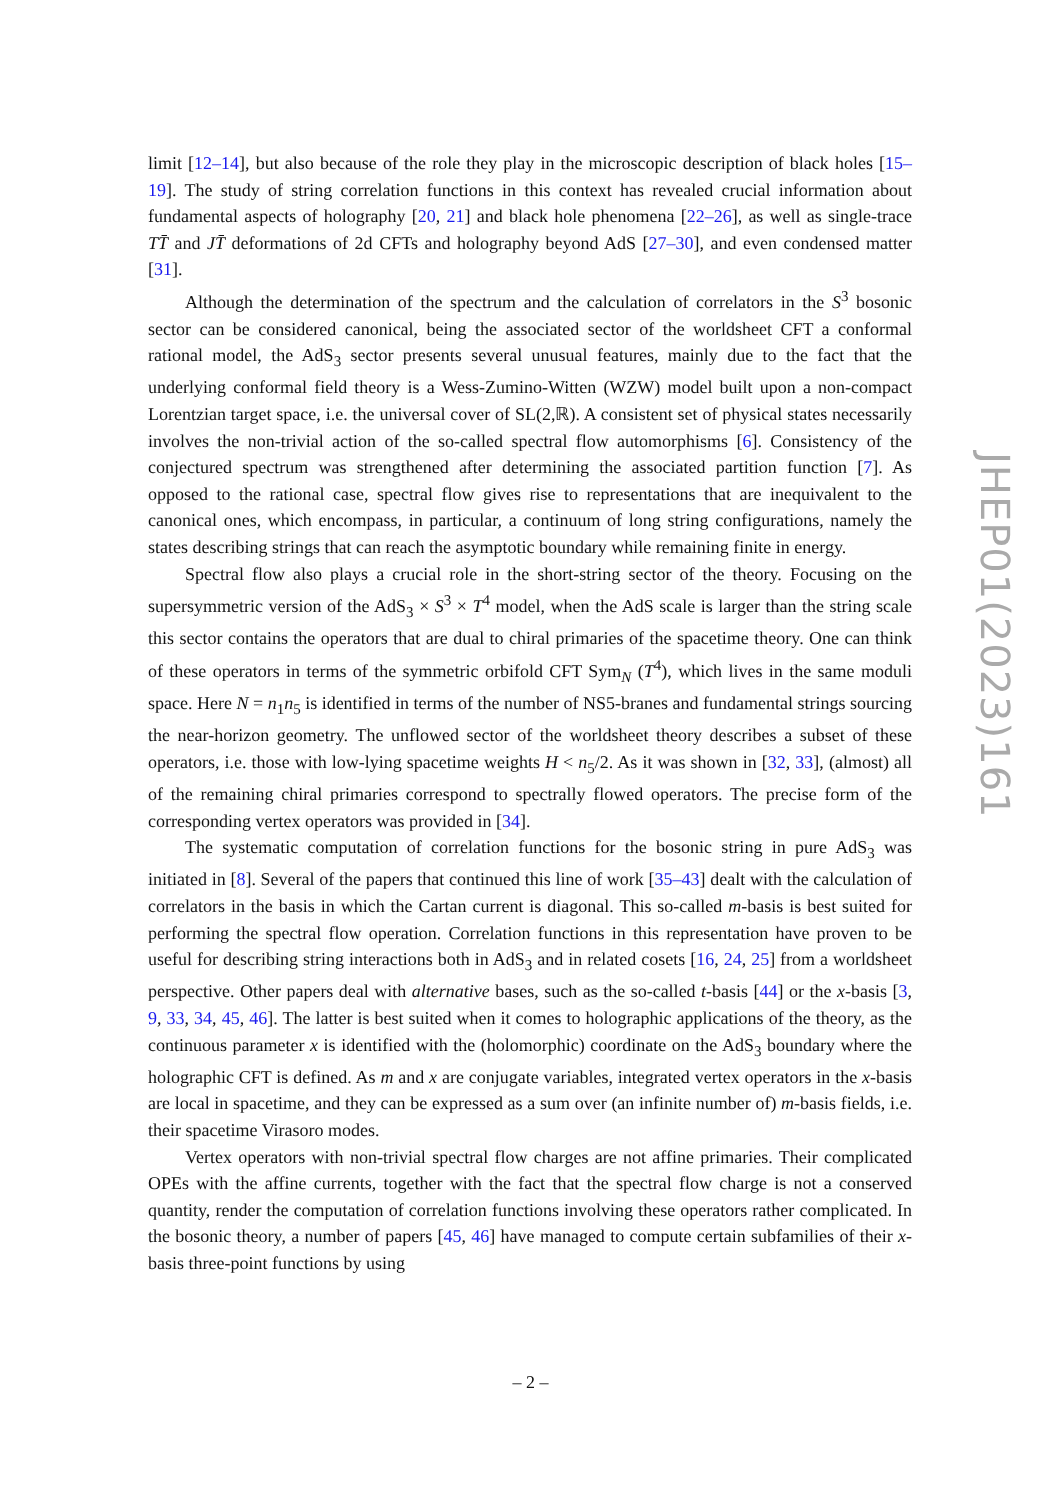limit [12–14], but also because of the role they play in the microscopic description of black holes [15–19]. The study of string correlation functions in this context has revealed crucial information about fundamental aspects of holography [20, 21] and black hole phenomena [22–26], as well as single-trace TT̄ and JT̄ deformations of 2d CFTs and holography beyond AdS [27–30], and even condensed matter [31].
Although the determination of the spectrum and the calculation of correlators in the S<sup>3</sup> bosonic sector can be considered canonical, being the associated sector of the worldsheet CFT a conformal rational model, the AdS<sub>3</sub> sector presents several unusual features, mainly due to the fact that the underlying conformal field theory is a Wess-Zumino-Witten (WZW) model built upon a non-compact Lorentzian target space, i.e. the universal cover of SL(2,ℝ). A consistent set of physical states necessarily involves the non-trivial action of the so-called spectral flow automorphisms [6]. Consistency of the conjectured spectrum was strengthened after determining the associated partition function [7]. As opposed to the rational case, spectral flow gives rise to representations that are inequivalent to the canonical ones, which encompass, in particular, a continuum of long string configurations, namely the states describing strings that can reach the asymptotic boundary while remaining finite in energy.
Spectral flow also plays a crucial role in the short-string sector of the theory. Focusing on the supersymmetric version of the AdS<sub>3</sub> × S<sup>3</sup> × T<sup>4</sup> model, when the AdS scale is larger than the string scale this sector contains the operators that are dual to chiral primaries of the spacetime theory. One can think of these operators in terms of the symmetric orbifold CFT Sym<sub>N</sub> (T<sup>4</sup>), which lives in the same moduli space. Here N = n<sub>1</sub>n<sub>5</sub> is identified in terms of the number of NS5-branes and fundamental strings sourcing the near-horizon geometry. The unflowed sector of the worldsheet theory describes a subset of these operators, i.e. those with low-lying spacetime weights H < n<sub>5</sub>/2. As it was shown in [32, 33], (almost) all of the remaining chiral primaries correspond to spectrally flowed operators. The precise form of the corresponding vertex operators was provided in [34].
The systematic computation of correlation functions for the bosonic string in pure AdS<sub>3</sub> was initiated in [8]. Several of the papers that continued this line of work [35–43] dealt with the calculation of correlators in the basis in which the Cartan current is diagonal. This so-called m-basis is best suited for performing the spectral flow operation. Correlation functions in this representation have proven to be useful for describing string interactions both in AdS<sub>3</sub> and in related cosets [16, 24, 25] from a worldsheet perspective. Other papers deal with alternative bases, such as the so-called t-basis [44] or the x-basis [3, 9, 33, 34, 45, 46]. The latter is best suited when it comes to holographic applications of the theory, as the continuous parameter x is identified with the (holomorphic) coordinate on the AdS<sub>3</sub> boundary where the holographic CFT is defined. As m and x are conjugate variables, integrated vertex operators in the x-basis are local in spacetime, and they can be expressed as a sum over (an infinite number of) m-basis fields, i.e. their spacetime Virasoro modes.
Vertex operators with non-trivial spectral flow charges are not affine primaries. Their complicated OPEs with the affine currents, together with the fact that the spectral flow charge is not a conserved quantity, render the computation of correlation functions involving these operators rather complicated. In the bosonic theory, a number of papers [45, 46] have managed to compute certain subfamilies of their x-basis three-point functions by using
JHEP01(2023)161
– 2 –